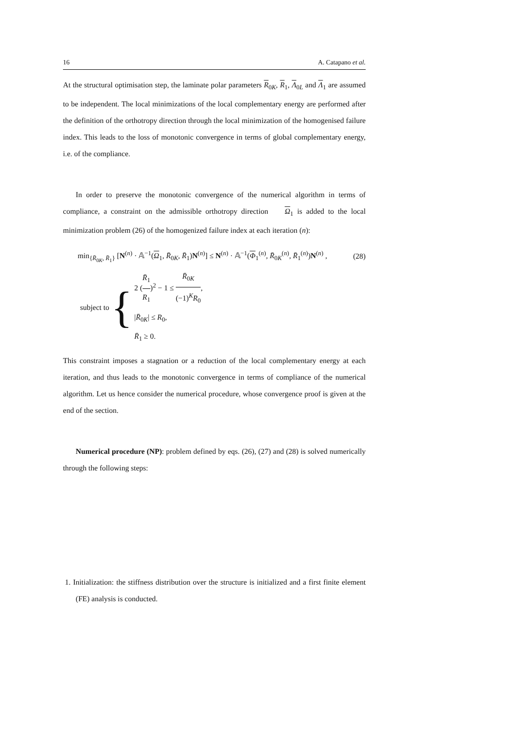16 A. Catapano et al.
At the structural optimisation step, the laminate polar parameters R<sub>0K</sub>, R<sub>1</sub>, Λ<sub>0L</sub> and Λ<sub>1</sub> are assumed to be independent. The local minimizations of the local complementary energy are performed after the definition of the orthotropy direction through the local minimization of the homogenised failure index. This leads to the loss of monotonic convergence in terms of global complementary energy, i.e. of the compliance.
In order to preserve the monotonic convergence of the numerical algorithm in terms of compliance, a constraint on the admissible orthotropy direction Ω<sub>1</sub> is added to the local minimization problem (26) of the homogenized failure index at each iteration (n):
min<sub>{R̄<sub>0K</sub>, R̄<sub>1</sub>}</sub> [N<sup>(n)</sup> · 𝔸<sup>−1</sup>(Ω<sub>1</sub>, R̄<sub>0K</sub>, R̄<sub>1</sub>)N<sup>(n)</sup>] ≤ N<sup>(n)</sup> · 𝔸<sup>−1</sup>(Φ<sub>1</sub><sup>(n)</sup>, R̄<sub>0K</sub><sup>(n)</sup>, R̄<sub>1</sub><sup>(n)</sup>)N<sup>(n)</sup> , (28)
subject to {
2 (R̄<sub>1</sub> R<sub>1</sub>)<sup>2</sup> − 1 ≤ R̄<sub>0K</sub> (−1)<sup>K</sup>R<sub>0</sub>,
|R̄<sub>0K</sub>| ≤ R<sub>0</sub>,
R̄<sub>1</sub> ≥ 0.
This constraint imposes a stagnation or a reduction of the local complementary energy at each iteration, and thus leads to the monotonic convergence in terms of compliance of the numerical algorithm. Let us hence consider the numerical procedure, whose convergence proof is given at the end of the section.
Numerical procedure (NP): problem defined by eqs. (26), (27) and (28) is solved numerically through the following steps:
1. Initialization: the stiffness distribution over the structure is initialized and a first finite element (FE) analysis is conducted.